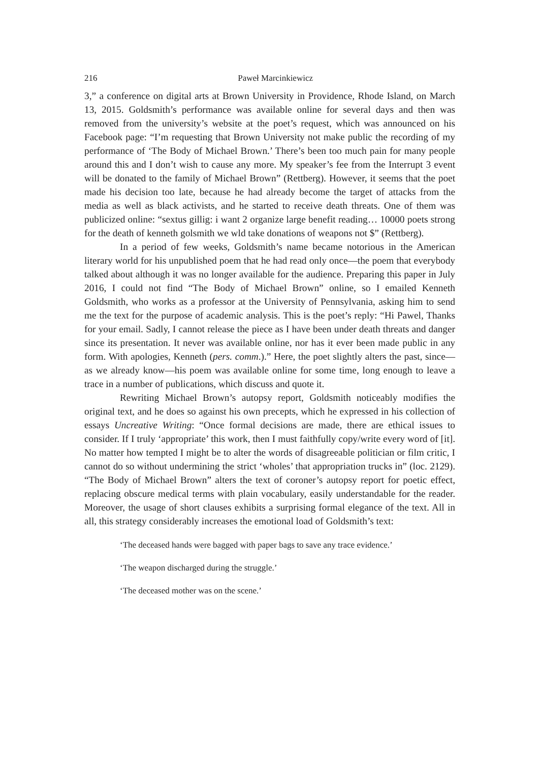216 Paweł Marcinkiewicz
3,” a conference on digital arts at Brown University in Providence, Rhode Island, on March 13, 2015. Goldsmith’s performance was available online for several days and then was removed from the university’s website at the poet’s request, which was announced on his Facebook page: “I’m requesting that Brown University not make public the recording of my performance of ‘The Body of Michael Brown.’ There’s been too much pain for many people around this and I don’t wish to cause any more. My speaker’s fee from the Interrupt 3 event will be donated to the family of Michael Brown” (Rettberg). However, it seems that the poet made his decision too late, because he had already become the target of attacks from the media as well as black activists, and he started to receive death threats. One of them was publicized online: “sextus gillig: i want 2 organize large benefit reading… 10000 poets strong for the death of kenneth golsmith we wld take donations of weapons not $” (Rettberg).
In a period of few weeks, Goldsmith’s name became notorious in the American literary world for his unpublished poem that he had read only once—the poem that everybody talked about although it was no longer available for the audience. Preparing this paper in July 2016, I could not find “The Body of Michael Brown” online, so I emailed Kenneth Goldsmith, who works as a professor at the University of Pennsylvania, asking him to send me the text for the purpose of academic analysis. This is the poet’s reply: “Hi Pawel, Thanks for your email. Sadly, I cannot release the piece as I have been under death threats and danger since its presentation. It never was available online, nor has it ever been made public in any form. With apologies, Kenneth (pers. comm.).” Here, the poet slightly alters the past, since—as we already know—his poem was available online for some time, long enough to leave a trace in a number of publications, which discuss and quote it.
Rewriting Michael Brown’s autopsy report, Goldsmith noticeably modifies the original text, and he does so against his own precepts, which he expressed in his collection of essays Uncreative Writing: “Once formal decisions are made, there are ethical issues to consider. If I truly ‘appropriate’ this work, then I must faithfully copy/write every word of [it]. No matter how tempted I might be to alter the words of disagreeable politician or film critic, I cannot do so without undermining the strict ‘wholes’ that appropriation trucks in” (loc. 2129). “The Body of Michael Brown” alters the text of coroner’s autopsy report for poetic effect, replacing obscure medical terms with plain vocabulary, easily understandable for the reader. Moreover, the usage of short clauses exhibits a surprising formal elegance of the text. All in all, this strategy considerably increases the emotional load of Goldsmith’s text:
‘The deceased hands were bagged with paper bags to save any trace evidence.’
‘The weapon discharged during the struggle.’
‘The deceased mother was on the scene.’